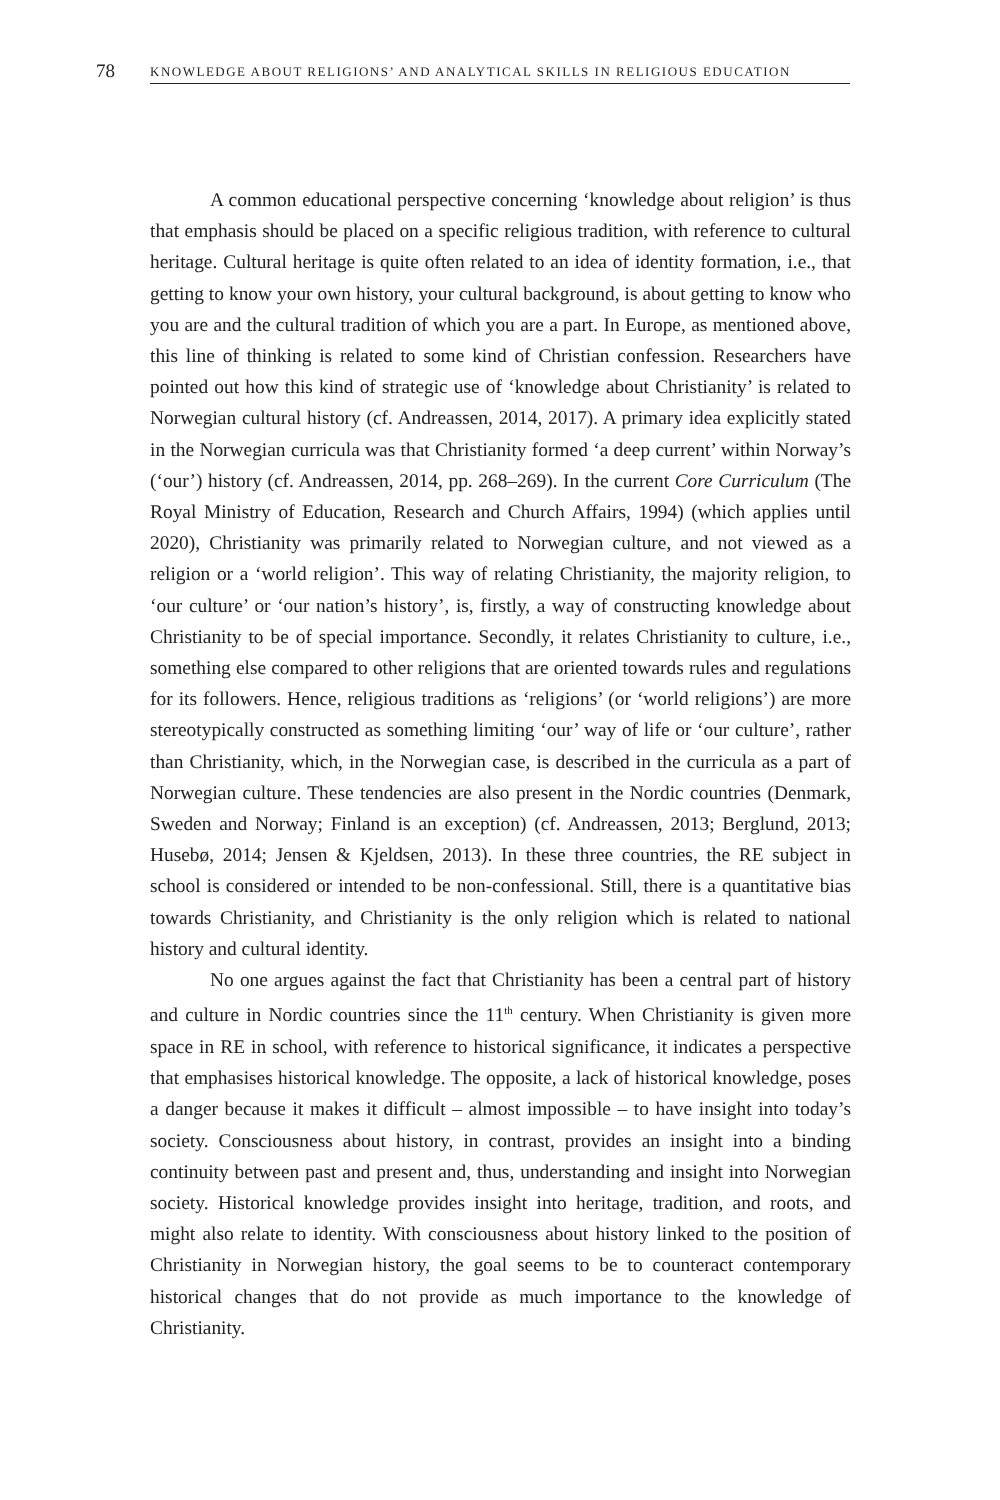78 KNOWLEDGE ABOUT RELIGIONS’ AND ANALYTICAL SKILLS IN RELIGIOUS EDUCATION
A common educational perspective concerning ‘knowledge about religion’ is thus that emphasis should be placed on a specific religious tradition, with reference to cultural heritage. Cultural heritage is quite often related to an idea of identity formation, i.e., that getting to know your own history, your cultural background, is about getting to know who you are and the cultural tradition of which you are a part. In Europe, as mentioned above, this line of thinking is related to some kind of Christian confession. Researchers have pointed out how this kind of strategic use of ‘knowledge about Christianity’ is related to Norwegian cultural history (cf. Andreassen, 2014, 2017). A primary idea explicitly stated in the Norwegian curricula was that Christianity formed ‘a deep current’ within Norway’s (‘our’) history (cf. Andreassen, 2014, pp. 268–269). In the current Core Curriculum (The Royal Ministry of Education, Research and Church Affairs, 1994) (which applies until 2020), Christianity was primarily related to Norwegian culture, and not viewed as a religion or a ‘world religion’. This way of relating Christianity, the majority religion, to ‘our culture’ or ‘our nation’s history’, is, firstly, a way of constructing knowledge about Christianity to be of special importance. Secondly, it relates Christianity to culture, i.e., something else compared to other religions that are oriented towards rules and regulations for its followers. Hence, religious traditions as ‘religions’ (or ‘world religions’) are more stereotypically constructed as something limiting ‘our’ way of life or ‘our culture’, rather than Christianity, which, in the Norwegian case, is described in the curricula as a part of Norwegian culture. These tendencies are also present in the Nordic countries (Denmark, Sweden and Norway; Finland is an exception) (cf. Andreassen, 2013; Berglund, 2013; Husebø, 2014; Jensen & Kjeldsen, 2013). In these three countries, the RE subject in school is considered or intended to be non-confessional. Still, there is a quantitative bias towards Christianity, and Christianity is the only religion which is related to national history and cultural identity.
No one argues against the fact that Christianity has been a central part of history and culture in Nordic countries since the 11<sup>th</sup> century. When Christianity is given more space in RE in school, with reference to historical significance, it indicates a perspective that emphasises historical knowledge. The opposite, a lack of historical knowledge, poses a danger because it makes it difficult – almost impossible – to have insight into today’s society. Consciousness about history, in contrast, provides an insight into a binding continuity between past and present and, thus, understanding and insight into Norwegian society. Historical knowledge provides insight into heritage, tradition, and roots, and might also relate to identity. With consciousness about history linked to the position of Christianity in Norwegian history, the goal seems to be to counteract contemporary historical changes that do not provide as much importance to the knowledge of Christianity.